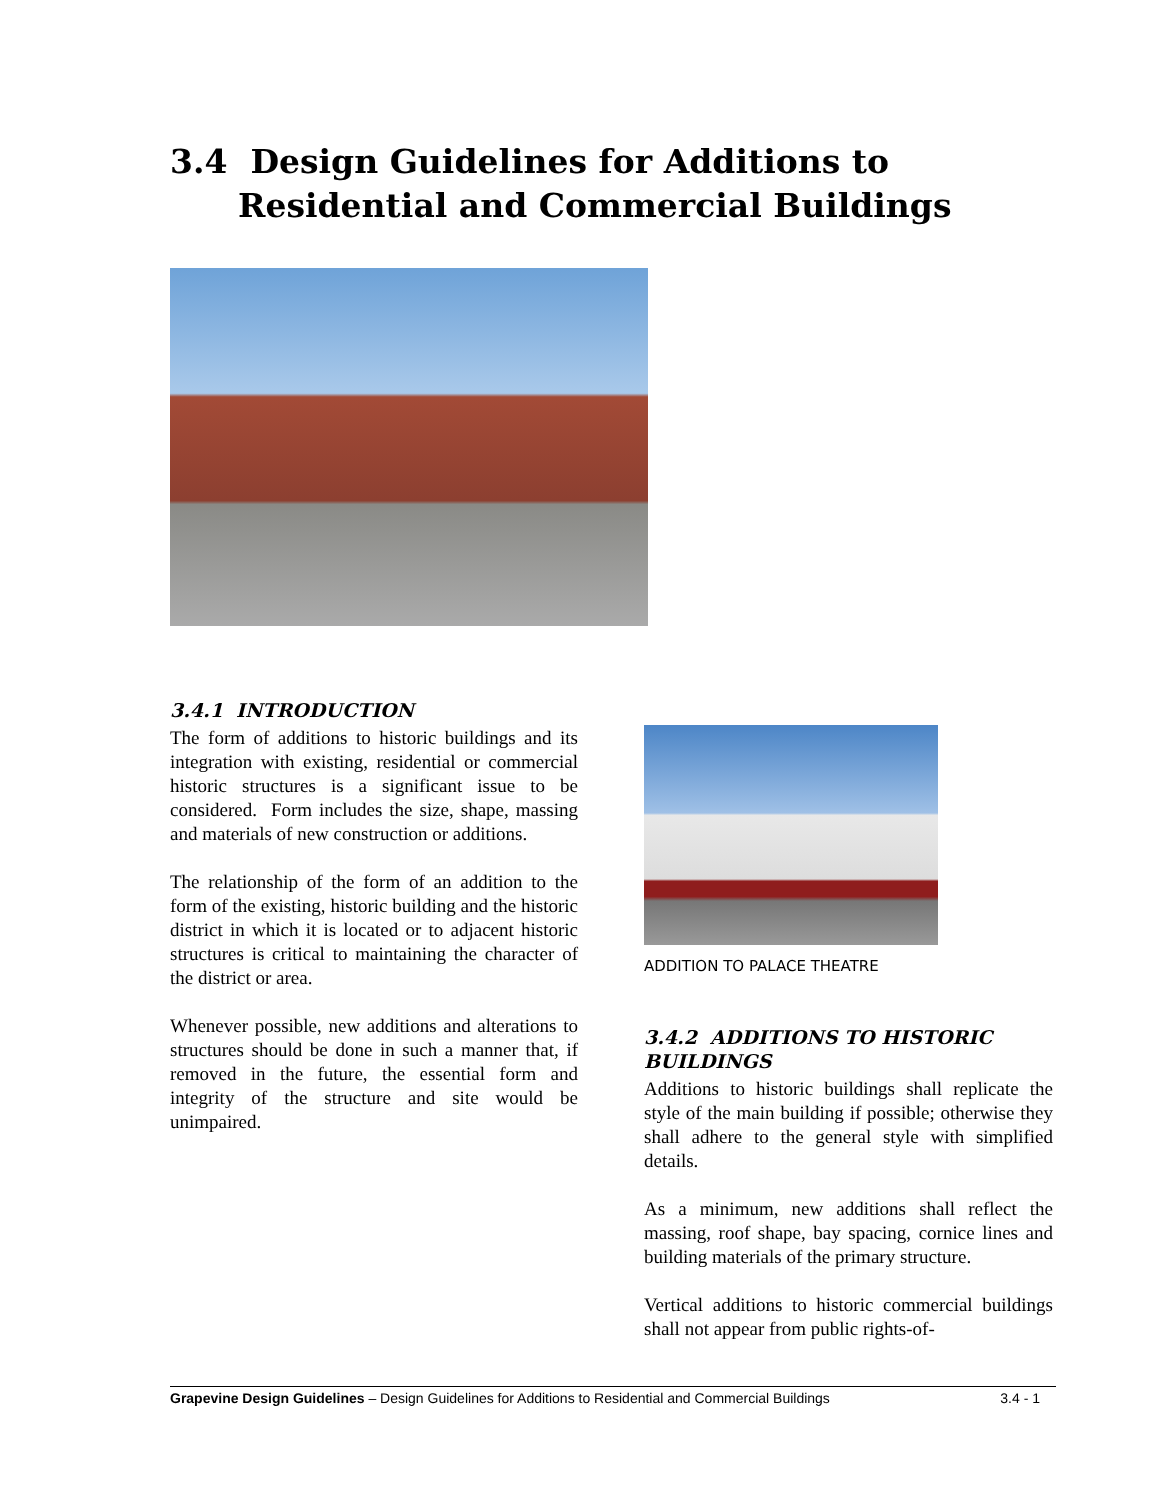3.4 Design Guidelines for Additions to
Residential and Commercial Buildings
3.4.1 INTRODUCTION
The form of additions to historic buildings and its integration with existing, residential or commercial historic structures is a significant issue to be considered. Form includes the size, shape, massing and materials of new construction or additions.
The relationship of the form of an addition to the form of the existing, historic building and the historic district in which it is located or to adjacent historic structures is critical to maintaining the character of the district or area.
Whenever possible, new additions and alterations to structures should be done in such a manner that, if removed in the future, the essential form and integrity of the structure and site would be unimpaired.
ADDITION TO PALACE THEATRE
3.4.2 ADDITIONS TO HISTORIC BUILDINGS
Additions to historic buildings shall replicate the style of the main building if possible; otherwise they shall adhere to the general style with simplified details.
As a minimum, new additions shall reflect the massing, roof shape, bay spacing, cornice lines and building materials of the primary structure.
Vertical additions to historic commercial buildings shall not appear from public rights-of-
Grapevine Design Guidelines – Design Guidelines for Additions to Residential and Commercial Buildings 3.4 - 1